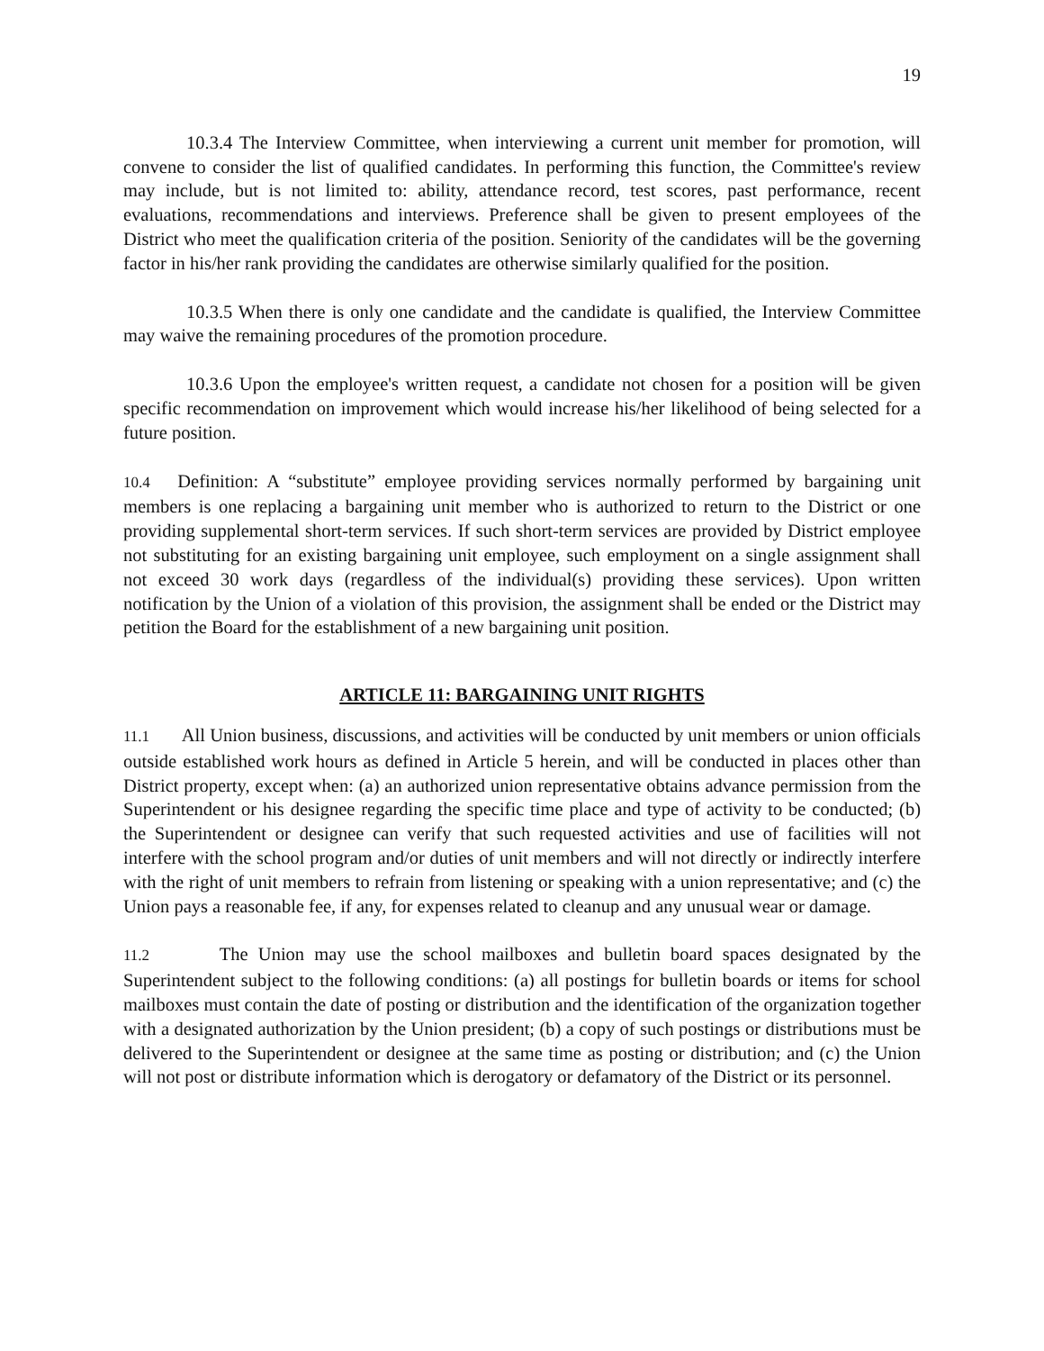19
10.3.4 The Interview Committee, when interviewing a current unit member for promotion, will convene to consider the list of qualified candidates. In performing this function, the Committee's review may include, but is not limited to: ability, attendance record, test scores, past performance, recent evaluations, recommendations and interviews. Preference shall be given to present employees of the District who meet the qualification criteria of the position. Seniority of the candidates will be the governing factor in his/her rank providing the candidates are otherwise similarly qualified for the position.
10.3.5 When there is only one candidate and the candidate is qualified, the Interview Committee may waive the remaining procedures of the promotion procedure.
10.3.6 Upon the employee's written request, a candidate not chosen for a position will be given specific recommendation on improvement which would increase his/her likelihood of being selected for a future position.
10.4 Definition: A “substitute” employee providing services normally performed by bargaining unit members is one replacing a bargaining unit member who is authorized to return to the District or one providing supplemental short-term services. If such short-term services are provided by District employee not substituting for an existing bargaining unit employee, such employment on a single assignment shall not exceed 30 work days (regardless of the individual(s) providing these services). Upon written notification by the Union of a violation of this provision, the assignment shall be ended or the District may petition the Board for the establishment of a new bargaining unit position.
ARTICLE 11: BARGAINING UNIT RIGHTS
11.1 All Union business, discussions, and activities will be conducted by unit members or union officials outside established work hours as defined in Article 5 herein, and will be conducted in places other than District property, except when: (a) an authorized union representative obtains advance permission from the Superintendent or his designee regarding the specific time place and type of activity to be conducted; (b) the Superintendent or designee can verify that such requested activities and use of facilities will not interfere with the school program and/or duties of unit members and will not directly or indirectly interfere with the right of unit members to refrain from listening or speaking with a union representative; and (c) the Union pays a reasonable fee, if any, for expenses related to cleanup and any unusual wear or damage.
11.2 The Union may use the school mailboxes and bulletin board spaces designated by the Superintendent subject to the following conditions: (a) all postings for bulletin boards or items for school mailboxes must contain the date of posting or distribution and the identification of the organization together with a designated authorization by the Union president; (b) a copy of such postings or distributions must be delivered to the Superintendent or designee at the same time as posting or distribution; and (c) the Union will not post or distribute information which is derogatory or defamatory of the District or its personnel.